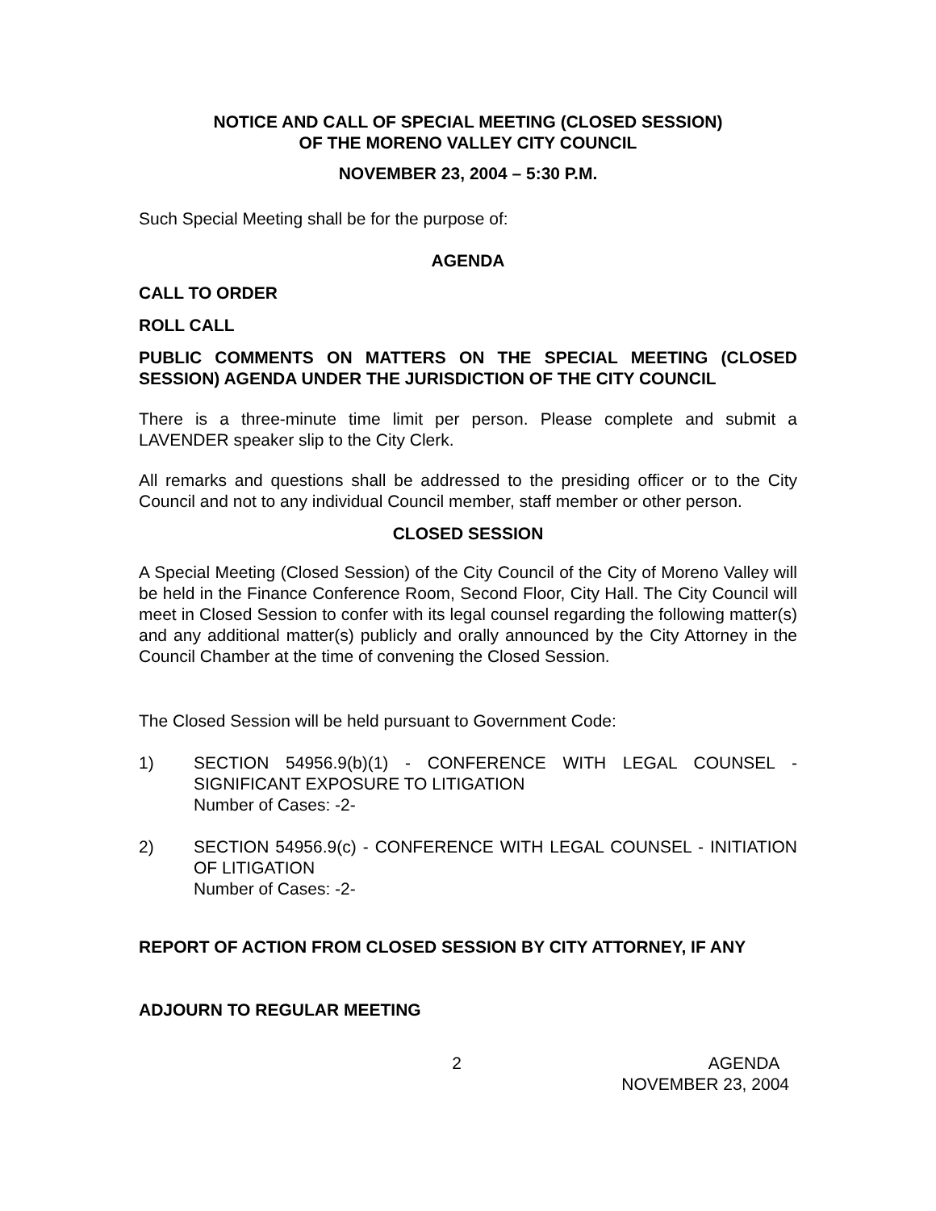NOTICE AND CALL OF SPECIAL MEETING (CLOSED SESSION)
OF THE MORENO VALLEY CITY COUNCIL
NOVEMBER 23, 2004 – 5:30 P.M.
Such Special Meeting shall be for the purpose of:
AGENDA
CALL TO ORDER
ROLL CALL
PUBLIC COMMENTS ON MATTERS ON THE SPECIAL MEETING (CLOSED SESSION) AGENDA UNDER THE JURISDICTION OF THE CITY COUNCIL
There is a three-minute time limit per person. Please complete and submit a LAVENDER speaker slip to the City Clerk.
All remarks and questions shall be addressed to the presiding officer or to the City Council and not to any individual Council member, staff member or other person.
CLOSED SESSION
A Special Meeting (Closed Session) of the City Council of the City of Moreno Valley will be held in the Finance Conference Room, Second Floor, City Hall. The City Council will meet in Closed Session to confer with its legal counsel regarding the following matter(s) and any additional matter(s) publicly and orally announced by the City Attorney in the Council Chamber at the time of convening the Closed Session.
The Closed Session will be held pursuant to Government Code:
1) SECTION 54956.9(b)(1) - CONFERENCE WITH LEGAL COUNSEL - SIGNIFICANT EXPOSURE TO LITIGATION
Number of Cases: -2-
2) SECTION 54956.9(c) - CONFERENCE WITH LEGAL COUNSEL - INITIATION OF LITIGATION
Number of Cases: -2-
REPORT OF ACTION FROM CLOSED SESSION BY CITY ATTORNEY, IF ANY
ADJOURN TO REGULAR MEETING
2 AGENDA
NOVEMBER 23, 2004